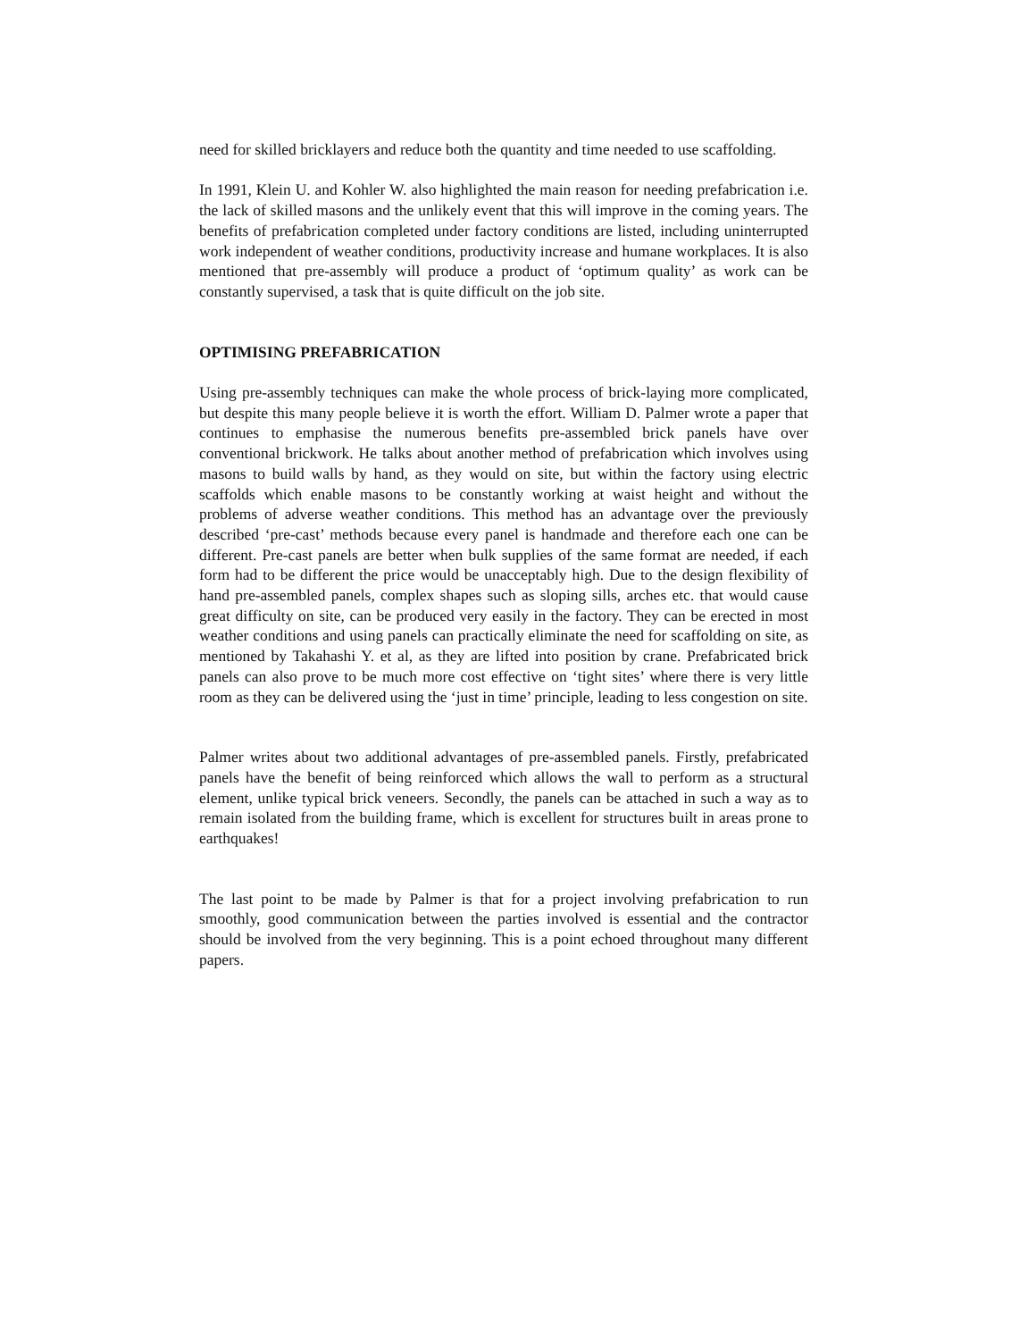need for skilled bricklayers and reduce both the quantity and time needed to use scaffolding.
In 1991, Klein U. and Kohler W. also highlighted the main reason for needing prefabrication i.e. the lack of skilled masons and the unlikely event that this will improve in the coming years. The benefits of prefabrication completed under factory conditions are listed, including uninterrupted work independent of weather conditions, productivity increase and humane workplaces. It is also mentioned that pre-assembly will produce a product of ‘optimum quality’ as work can be constantly supervised, a task that is quite difficult on the job site.
OPTIMISING PREFABRICATION
Using pre-assembly techniques can make the whole process of brick-laying more complicated, but despite this many people believe it is worth the effort. William D. Palmer wrote a paper that continues to emphasise the numerous benefits pre-assembled brick panels have over conventional brickwork. He talks about another method of prefabrication which involves using masons to build walls by hand, as they would on site, but within the factory using electric scaffolds which enable masons to be constantly working at waist height and without the problems of adverse weather conditions. This method has an advantage over the previously described ‘pre-cast’ methods because every panel is handmade and therefore each one can be different. Pre-cast panels are better when bulk supplies of the same format are needed, if each form had to be different the price would be unacceptably high. Due to the design flexibility of hand pre-assembled panels, complex shapes such as sloping sills, arches etc. that would cause great difficulty on site, can be produced very easily in the factory. They can be erected in most weather conditions and using panels can practically eliminate the need for scaffolding on site, as mentioned by Takahashi Y. et al, as they are lifted into position by crane. Prefabricated brick panels can also prove to be much more cost effective on ‘tight sites’ where there is very little room as they can be delivered using the ‘just in time’ principle, leading to less congestion on site.
Palmer writes about two additional advantages of pre-assembled panels. Firstly, prefabricated panels have the benefit of being reinforced which allows the wall to perform as a structural element, unlike typical brick veneers. Secondly, the panels can be attached in such a way as to remain isolated from the building frame, which is excellent for structures built in areas prone to earthquakes!
The last point to be made by Palmer is that for a project involving prefabrication to run smoothly, good communication between the parties involved is essential and the contractor should be involved from the very beginning. This is a point echoed throughout many different papers.